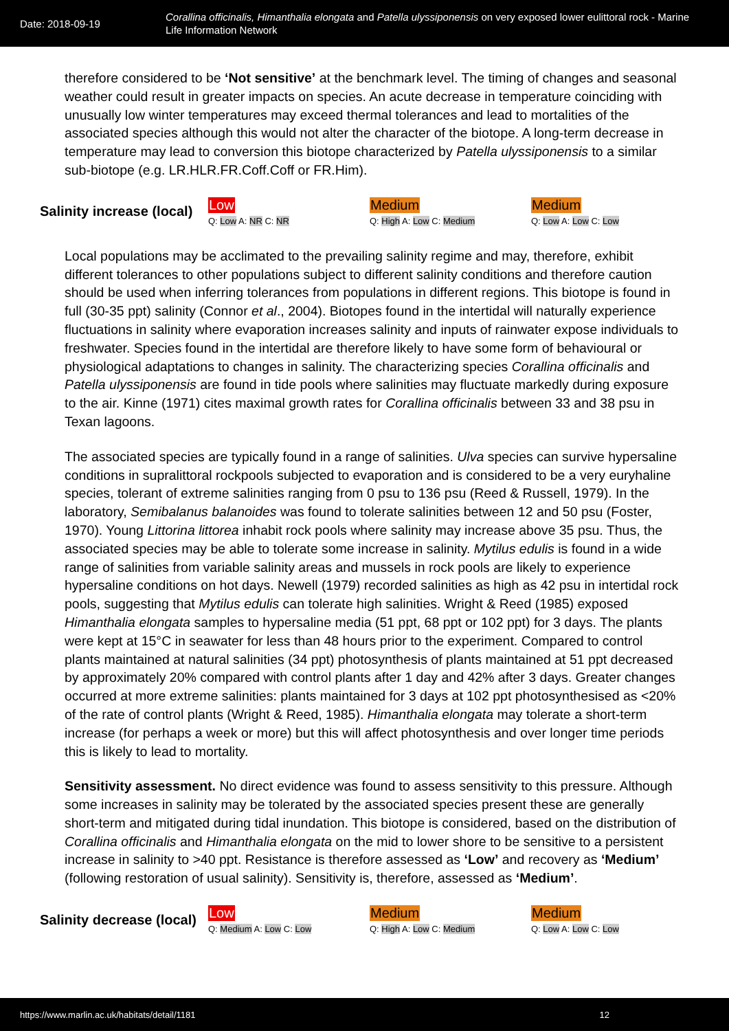Date: 2018-09-19
Corallina officinalis, Himanthalia elongata and Patella ulyssiponensis on very exposed lower eulittoral rock - Marine Life Information Network
therefore considered to be ‘Not sensitive’ at the benchmark level. The timing of changes and seasonal weather could result in greater impacts on species. An acute decrease in temperature coinciding with unusually low winter temperatures may exceed thermal tolerances and lead to mortalities of the associated species although this would not alter the character of the biotope. A long-term decrease in temperature may lead to conversion this biotope characterized by Patella ulyssiponensis to a similar sub-biotope (e.g. LR.HLR.FR.Coff.Coff or FR.Him).
Salinity increase (local)
Low
Q: Low A: NR C: NR
Medium
Q: High A: Low C: Medium
Medium
Q: Low A: Low C: Low
Local populations may be acclimated to the prevailing salinity regime and may, therefore, exhibit different tolerances to other populations subject to different salinity conditions and therefore caution should be used when inferring tolerances from populations in different regions. This biotope is found in full (30-35 ppt) salinity (Connor et al., 2004). Biotopes found in the intertidal will naturally experience fluctuations in salinity where evaporation increases salinity and inputs of rainwater expose individuals to freshwater. Species found in the intertidal are therefore likely to have some form of behavioural or physiological adaptations to changes in salinity. The characterizing species Corallina officinalis and Patella ulyssiponensis are found in tide pools where salinities may fluctuate markedly during exposure to the air. Kinne (1971) cites maximal growth rates for Corallina officinalis between 33 and 38 psu in Texan lagoons.
The associated species are typically found in a range of salinities. Ulva species can survive hypersaline conditions in supralittoral rockpools subjected to evaporation and is considered to be a very euryhaline species, tolerant of extreme salinities ranging from 0 psu to 136 psu (Reed & Russell, 1979). In the laboratory, Semibalanus balanoides was found to tolerate salinities between 12 and 50 psu (Foster, 1970). Young Littorina littorea inhabit rock pools where salinity may increase above 35 psu. Thus, the associated species may be able to tolerate some increase in salinity. Mytilus edulis is found in a wide range of salinities from variable salinity areas and mussels in rock pools are likely to experience hypersaline conditions on hot days. Newell (1979) recorded salinities as high as 42 psu in intertidal rock pools, suggesting that Mytilus edulis can tolerate high salinities. Wright & Reed (1985) exposed Himanthalia elongata samples to hypersaline media (51 ppt, 68 ppt or 102 ppt) for 3 days. The plants were kept at 15°C in seawater for less than 48 hours prior to the experiment. Compared to control plants maintained at natural salinities (34 ppt) photosynthesis of plants maintained at 51 ppt decreased by approximately 20% compared with control plants after 1 day and 42% after 3 days. Greater changes occurred at more extreme salinities: plants maintained for 3 days at 102 ppt photosynthesised as <20% of the rate of control plants (Wright & Reed, 1985). Himanthalia elongata may tolerate a short-term increase (for perhaps a week or more) but this will affect photosynthesis and over longer time periods this is likely to lead to mortality.
Sensitivity assessment. No direct evidence was found to assess sensitivity to this pressure. Although some increases in salinity may be tolerated by the associated species present these are generally short-term and mitigated during tidal inundation. This biotope is considered, based on the distribution of Corallina officinalis and Himanthalia elongata on the mid to lower shore to be sensitive to a persistent increase in salinity to >40 ppt. Resistance is therefore assessed as ‘Low’ and recovery as ‘Medium’ (following restoration of usual salinity). Sensitivity is, therefore, assessed as ‘Medium’.
Salinity decrease (local)
Low
Q: Medium A: Low C: Low
Medium
Q: High A: Low C: Medium
Medium
Q: Low A: Low C: Low
https://www.marlin.ac.uk/habitats/detail/1181 12